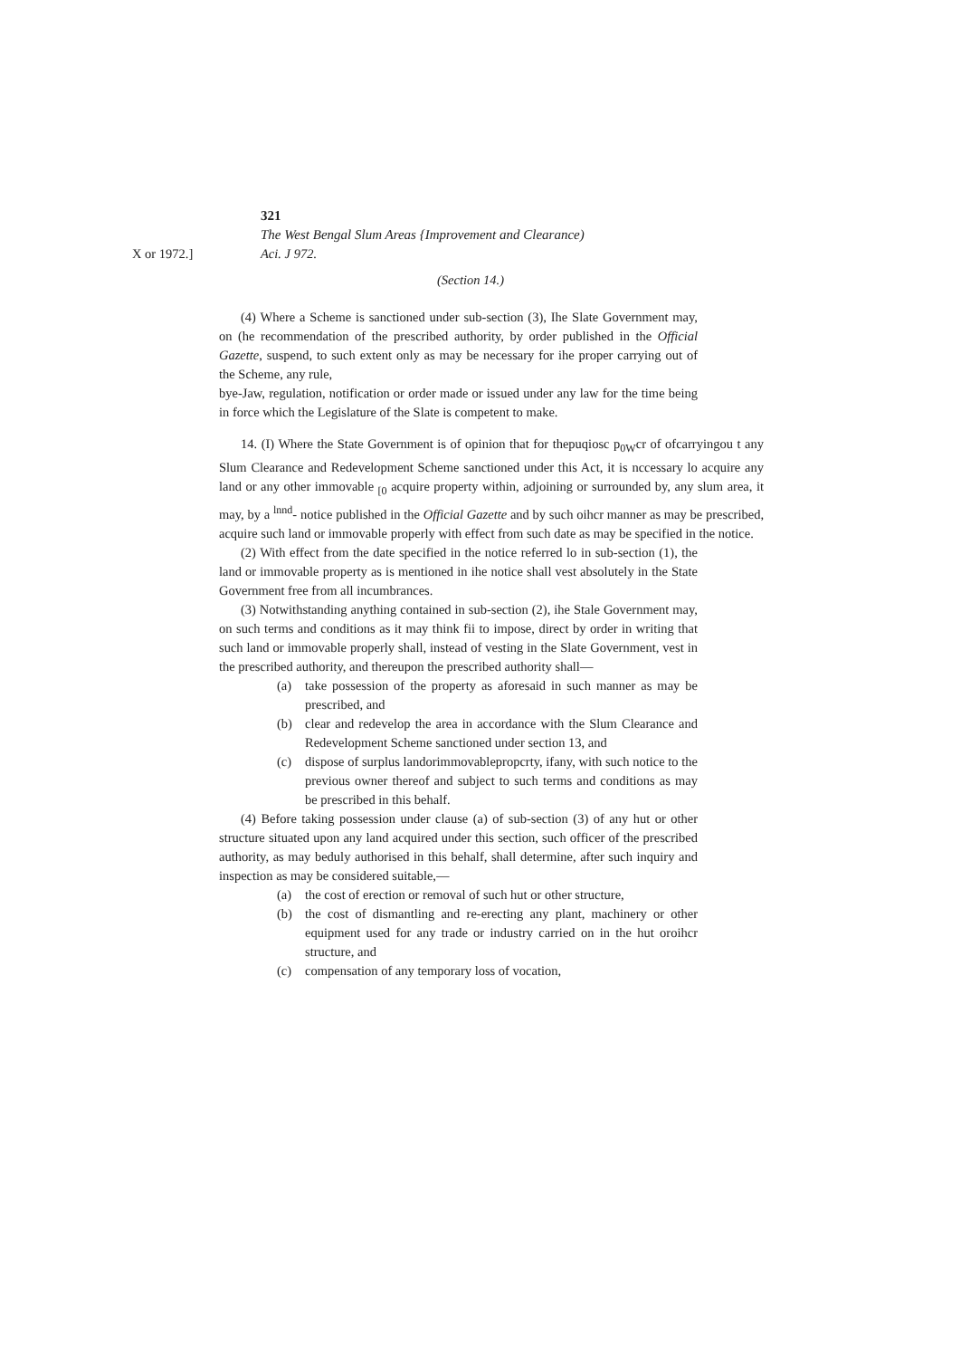321
The West Bengal Slum Areas {Improvement and Clearance)
X or 1972.] Aci. J 972.
(Section 14.)
(4) Where a Scheme is sanctioned under sub-section (3), Ihe Slate Government may, on (he recommendation of the prescribed authority, by order published in the Official Gazette, suspend, to such extent only as may be necessary for ihe proper carrying out of the Scheme, any rule,
bye-Jaw, regulation, notification or order made or issued under any law for the time being in force which the Legislature of the Slate is competent to make.
14. (I) Where the State Government is of opinion that for thepuqiosc p<sub>0W</sub>cr of ofcarryingou t any Slum Clearance and Redevelopment Scheme sanctioned under this Act, it is nccessary lo acquire any land or any other immovable <sub>[0</sub> acquire property within, adjoining or surrounded by, any slum area, it may, by a <sup>lnnd</sup>- notice published in the Official Gazette and by such oihcr manner as may be prescribed, acquire such land or immovable properly with effect from such date as may be specified in the notice.
(2) With effect from the date specified in the notice referred lo in sub-section (1), the land or immovable property as is mentioned in ihe notice shall vest absolutely in the State Government free from all incumbrances.
(3) Notwithstanding anything contained in sub-section (2), ihe Stale Government may, on such terms and conditions as it may think fii to impose, direct by order in writing that such land or immovable properly shall, instead of vesting in the Slate Government, vest in the prescribed authority, and thereupon the prescribed authority shall—
(a) take possession of the property as aforesaid in such manner as may be prescribed, and
(b) clear and redevelop the area in accordance with the Slum Clearance and Redevelopment Scheme sanctioned under section 13, and
(c) dispose of surplus landorimmovablepropcrty, ifany, with such notice to the previous owner thereof and subject to such terms and conditions as may be prescribed in this behalf.
(4) Before taking possession under clause (a) of sub-section (3) of any hut or other structure situated upon any land acquired under this section, such officer of the prescribed authority, as may beduly authorised in this behalf, shall determine, after such inquiry and inspection as may be considered suitable,—
(a) the cost of erection or removal of such hut or other structure,
(b) the cost of dismantling and re-erecting any plant, machinery or other equipment used for any trade or industry carried on in the hut oroihcr structure, and
(c) compensation of any temporary loss of vocation,